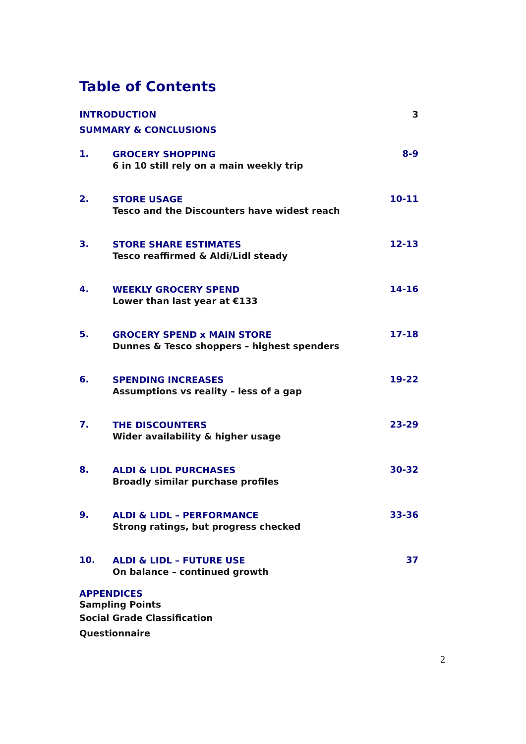Table of Contents
INTRODUCTION 3
SUMMARY & CONCLUSIONS
1.
GROCERY SHOPPING
6 in 10 still rely on a main weekly trip
8-9
2.
STORE USAGE
Tesco and the Discounters have widest reach
10-11
3.
STORE SHARE ESTIMATES
Tesco reaffirmed & Aldi/Lidl steady
12-13
4.
WEEKLY GROCERY SPEND
Lower than last year at €133
14-16
5.
GROCERY SPEND x MAIN STORE
Dunnes & Tesco shoppers – highest spenders
17-18
6.
SPENDING INCREASES
Assumptions vs reality – less of a gap
19-22
7.
THE DISCOUNTERS
Wider availability & higher usage
23-29
8.
ALDI & LIDL PURCHASES
Broadly similar purchase profiles
30-32
9.
ALDI & LIDL – PERFORMANCE
Strong ratings, but progress checked
33-36
10.
ALDI & LIDL – FUTURE USE
On balance – continued growth
37
APPENDICES
Sampling Points
Social Grade Classification
Questionnaire
2